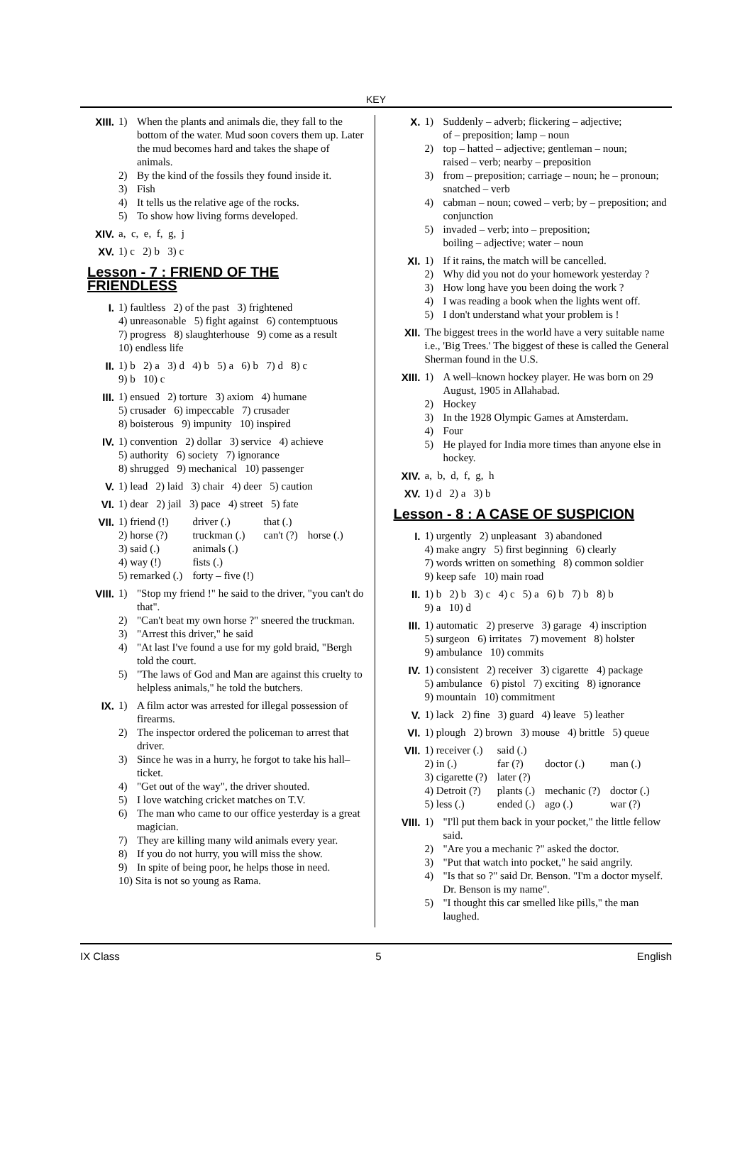KEY
XIII. 1) When the plants and animals die, they fall to the bottom of the water. Mud soon covers them up. Later the mud becomes hard and takes the shape of animals.
2) By the kind of the fossils they found inside it.
3) Fish
4) It tells us the relative age of the rocks.
5) To show how living forms developed.
XIV. a, c, e, f, g, j
XV. 1) c 2) b 3) c
Lesson - 7 : FRIEND OF THE FRIENDLESS
I. 1) faultless 2) of the past 3) frightened
4) unreasonable 5) fight against 6) contemptuous
7) progress 8) slaughterhouse 9) come as a result
10) endless life
II. 1) b 2) a 3) d 4) b 5) a 6) b 7) d 8) c
9) b 10) c
III. 1) ensued 2) torture 3) axiom 4) humane
5) crusader 6) impeccable 7) crusader
8) boisterous 9) impunity 10) inspired
IV. 1) convention 2) dollar 3) service 4) achieve
5) authority 6) society 7) ignorance
8) shrugged 9) mechanical 10) passenger
V. 1) lead 2) laid 3) chair 4) deer 5) caution
VI. 1) dear 2) jail 3) pace 4) street 5) fate
VII.
| 1) friend (!) | driver (.) | that (.) | |
| 2) horse (?) | truckman (.) | can't (?) | horse (.) |
| 3) said (.) | animals (.) | | |
| 4) way (!) | fists (.) | | |
| 5) remarked (.) | forty – five (!) | | |
VIII. 1) "Stop my friend !" he said to the driver, "you can't do that".
2) "Can't beat my own horse ?" sneered the truckman.
3) "Arrest this driver," he said
4) "At last I've found a use for my gold braid, "Bergh told the court.
5) "The laws of God and Man are against this cruelty to helpless animals," he told the butchers.
IX. 1) A film actor was arrested for illegal possession of firearms.
2) The inspector ordered the policeman to arrest that driver.
3) Since he was in a hurry, he forgot to take his hall–ticket.
4) "Get out of the way", the driver shouted.
5) I love watching cricket matches on T.V.
6) The man who came to our office yesterday is a great magician.
7) They are killing many wild animals every year.
8) If you do not hurry, you will miss the show.
9) In spite of being poor, he helps those in need.
10) Sita is not so young as Rama.
X. 1) Suddenly – adverb; flickering – adjective;
of – preposition; lamp – noun
2) top – hatted – adjective; gentleman – noun;
raised – verb; nearby – preposition
3) from – preposition; carriage – noun; he – pronoun; snatched – verb
4) cabman – noun; cowed – verb; by – preposition; and conjunction
5) invaded – verb; into – preposition;
boiling – adjective; water – noun
XI. 1) If it rains, the match will be cancelled.
2) Why did you not do your homework yesterday ?
3) How long have you been doing the work ?
4) I was reading a book when the lights went off.
5) I don't understand what your problem is !
XII. The biggest trees in the world have a very suitable name i.e., 'Big Trees.' The biggest of these is called the General Sherman found in the U.S.
XIII. 1) A well–known hockey player. He was born on 29 August, 1905 in Allahabad.
2) Hockey
3) In the 1928 Olympic Games at Amsterdam.
4) Four
5) He played for India more times than anyone else in hockey.
XIV. a, b, d, f, g, h
XV. 1) d 2) a 3) b
Lesson - 8 : A CASE OF SUSPICION
I. 1) urgently 2) unpleasant 3) abandoned
4) make angry 5) first beginning 6) clearly
7) words written on something 8) common soldier
9) keep safe 10) main road
II. 1) b 2) b 3) c 4) c 5) a 6) b 7) b 8) b
9) a 10) d
III. 1) automatic 2) preserve 3) garage 4) inscription
5) surgeon 6) irritates 7) movement 8) holster
9) ambulance 10) commits
IV. 1) consistent 2) receiver 3) cigarette 4) package
5) ambulance 6) pistol 7) exciting 8) ignorance
9) mountain 10) commitment
V. 1) lack 2) fine 3) guard 4) leave 5) leather
VI. 1) plough 2) brown 3) mouse 4) brittle 5) queue
VII.
| 1) receiver (.) | said (.) | | |
| 2) in (.) | far (?) | doctor (.) | man (.) |
| 3) cigarette (?) | later (?) | | |
| 4) Detroit (?) | plants (.) | mechanic (?) | doctor (.) |
| 5) less (.) | ended (.) | ago (.) | war (?) |
VIII. 1) "I'll put them back in your pocket," the little fellow said.
2) "Are you a mechanic ?" asked the doctor.
3) "Put that watch into pocket," he said angrily.
4) "Is that so ?" said Dr. Benson. "I'm a doctor myself. Dr. Benson is my name".
5) "I thought this car smelled like pills," the man laughed.
IX Class 5 English